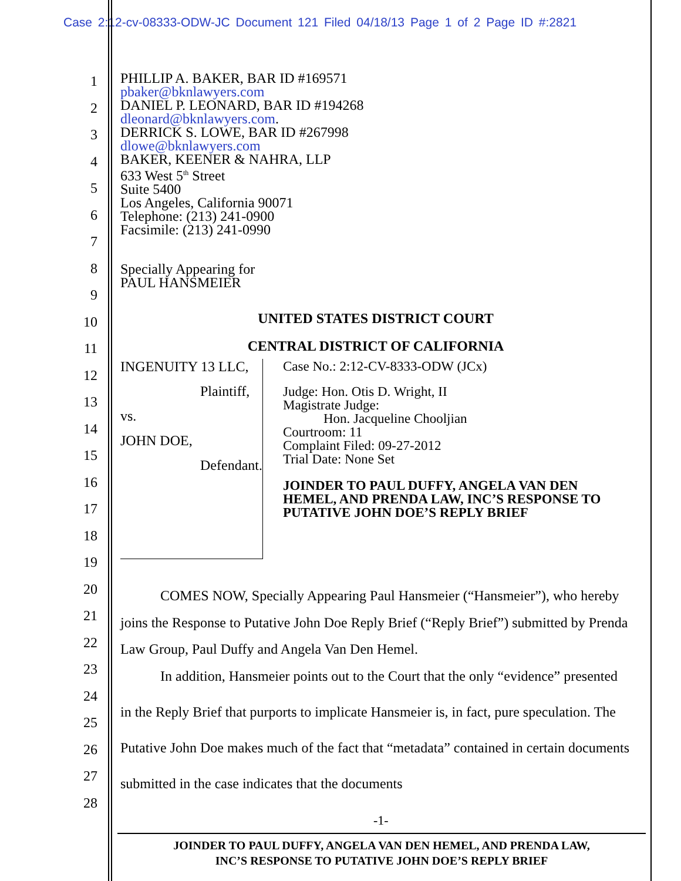Case 2:12-cv-08333-ODW-JC Document 121 Filed 04/18/13 Page 1 of 2 Page ID #:2821
1
2
3
4
5
6
7
8
9
10
11
12
13
14
15
16
17
18
19
20
21
22
23
24
25
26
27
28
PHILLIP A. BAKER, BAR ID #169571
pbaker@bknlawyers.com
DANIEL P. LEONARD, BAR ID #194268
dleonard@bknlawyers.com.
DERRICK S. LOWE, BAR ID #267998
dlowe@bknlawyers.com
BAKER, KEENER & NAHRA, LLP
633 West 5<sup>th</sup> Street
Suite 5400
Los Angeles, California 90071
Telephone: (213) 241-0900
Facsimile: (213) 241-0990
Specially Appearing for
PAUL HANSMEIER
UNITED STATES DISTRICT COURT
CENTRAL DISTRICT OF CALIFORNIA
INGENUITY 13 LLC,
Plaintiff,
vs.
JOHN DOE,
Defendant.
Case No.: 2:12-CV-8333-ODW (JCx)
Judge: Hon. Otis D. Wright, II
Magistrate Judge:
Hon. Jacqueline Chooljian
Courtroom: 11
Complaint Filed: 09-27-2012
Trial Date: None Set
JOINDER TO PAUL DUFFY, ANGELA VAN DEN HEMEL, AND PRENDA LAW, INC’S RESPONSE TO PUTATIVE JOHN DOE’S REPLY BRIEF
COMES NOW, Specially Appearing Paul Hansmeier (“Hansmeier”), who hereby joins the Response to Putative John Doe Reply Brief (“Reply Brief”) submitted by Prenda Law Group, Paul Duffy and Angela Van Den Hemel.
In addition, Hansmeier points out to the Court that the only “evidence” presented in the Reply Brief that purports to implicate Hansmeier is, in fact, pure speculation. The Putative John Doe makes much of the fact that “metadata” contained in certain documents submitted in the case indicates that the documents
-1-
JOINDER TO PAUL DUFFY, ANGELA VAN DEN HEMEL, AND PRENDA LAW,
INC’S RESPONSE TO PUTATIVE JOHN DOE’S REPLY BRIEF